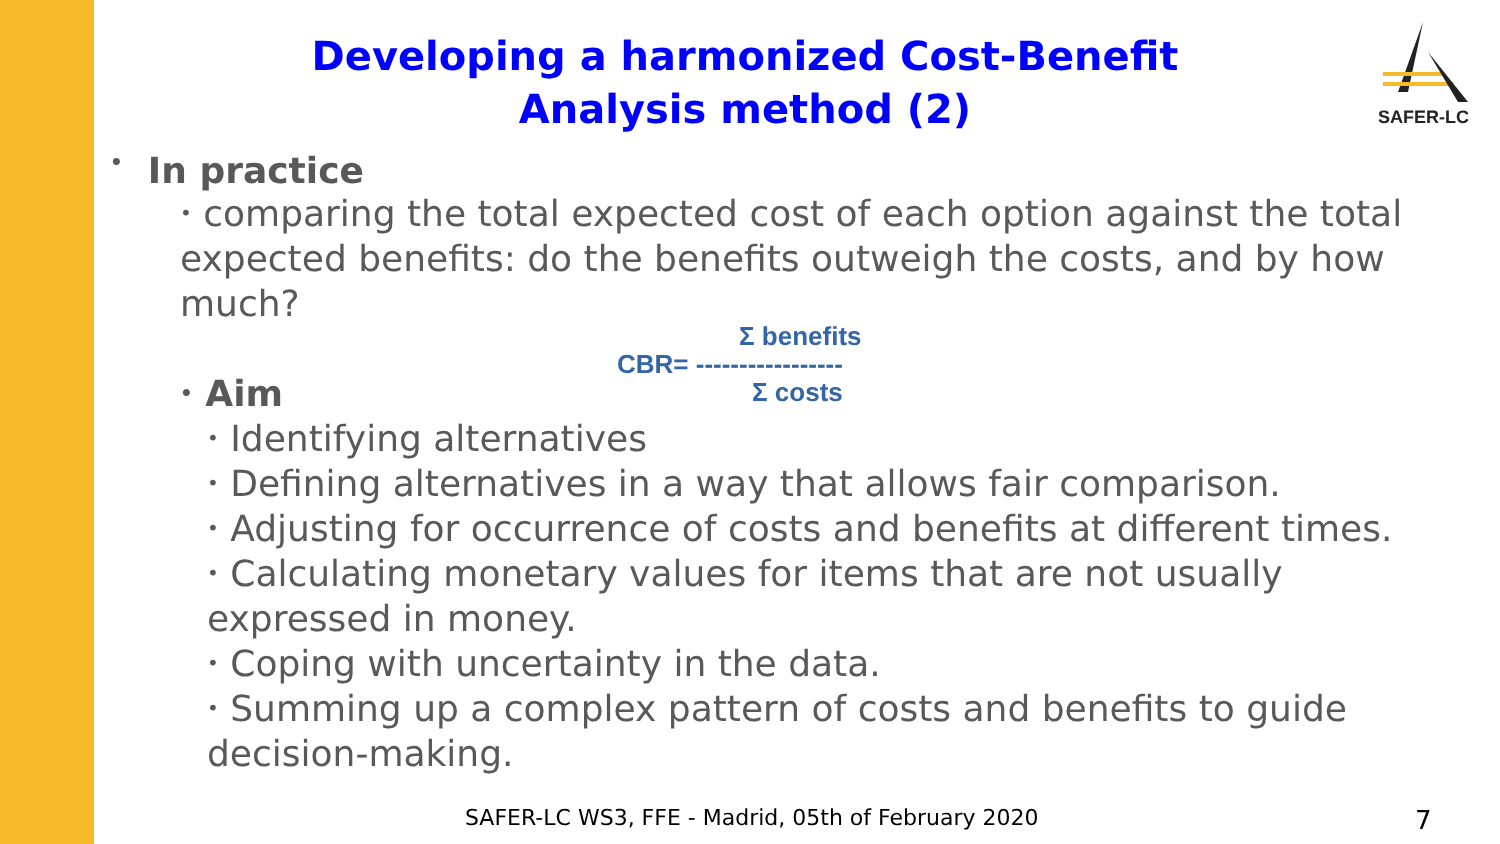Developing a harmonized Cost-Benefit Analysis method (2)
SAFER-LC
• In practice
• comparing the total expected cost of each option against the total expected benefits: do the benefits outweigh the costs, and by how much?
• Aim
• Identifying alternatives
• Defining alternatives in a way that allows fair comparison.
• Adjusting for occurrence of costs and benefits at different times.
• Calculating monetary values for items that are not usually expressed in money.
• Coping with uncertainty in the data.
• Summing up a complex pattern of costs and benefits to guide decision-making.
Σ benefits
CBR= -----------------
Σ costs
SAFER-LC WS3, FFE - Madrid, 05th of February 2020
7